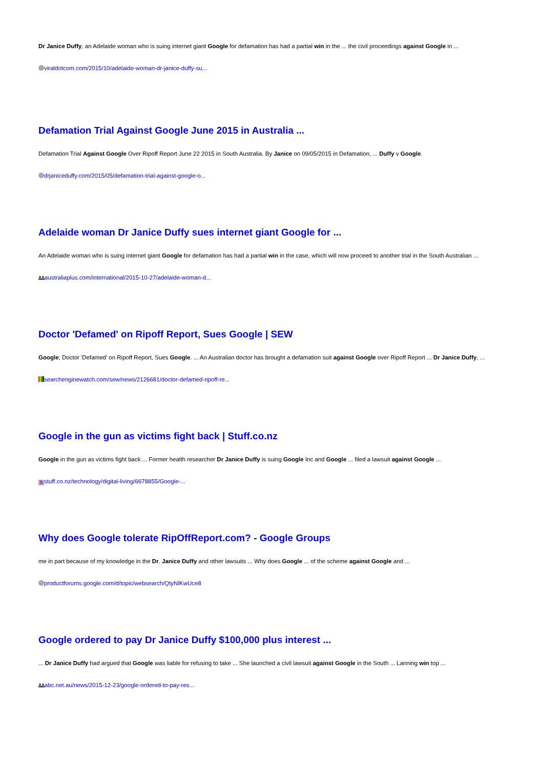Dr Janice Duffy, an Adelaide woman who is suing internet giant Google for defamation has had a partial win in the ... the civil proceedings against Google in ...
viraldotcom.com/2015/10/adelaide-woman-dr-janice-duffy-su...
Defamation Trial Against Google June 2015 in Australia ...
Defamation Trial Against Google Over Ripoff Report June 22 2015 in South Australia. By Janice on 09/05/2015 in Defamation, ... Duffy v Google.
drjaniceduffy.com/2015/05/defamation-trial-against-google-o...
Adelaide woman Dr Janice Duffy sues internet giant Google for ...
An Adelaide woman who is suing internet giant Google for defamation has had a partial win in the case, which will now proceed to another trial in the South Australian ...
ᐃᐃ australiaplus.com/international/2015-10-27/adelaide-woman-d...
Doctor 'Defamed' on Ripoff Report, Sues Google | SEW
Google; Doctor 'Defamed' on Ripoff Report, Sues Google. ... An Australian doctor has brought a defamation suit against Google over Ripoff Report ... Dr Janice Duffy, ...
searchenginewatch.com/sew/news/2126681/doctor-defamed-ripoff-re...
Google in the gun as victims fight back | Stuff.co.nz
Google in the gun as victims fight back ... Former health researcher Dr Janice Duffy is suing Google Inc and Google ... filed a lawsuit against Google ...
Sstuff.co.nz/technology/digital-living/6678855/Google-...
Why does Google tolerate RipOffReport.com? - Google Groups
me in part because of my knowledge in the Dr. Janice Duffy and other lawsuits ... Why does Google ... of the scheme against Google and ...
productforums.google.com/d/topic/websearch/QtyNlKwUce8
Google ordered to pay Dr Janice Duffy $100,000 plus interest ...
... Dr Janice Duffy had argued that Google was liable for refusing to take ... She launched a civil lawsuit against Google in the South ... Lanning win top ...
ᐃᐃ abc.net.au/news/2015-12-23/google-ordered-to-pay-res...